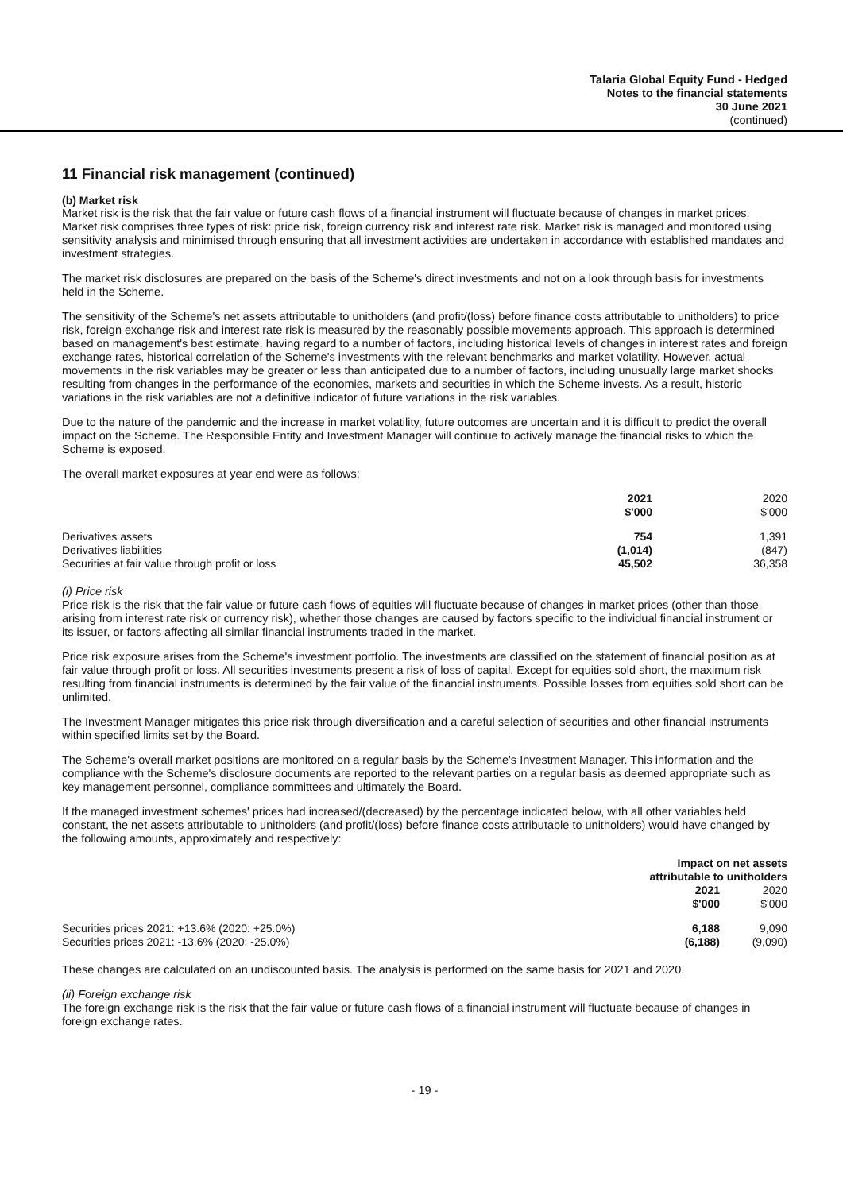Talaria Global Equity Fund - Hedged
Notes to the financial statements
30 June 2021
(continued)
11 Financial risk management (continued)
(b) Market risk
Market risk is the risk that the fair value or future cash flows of a financial instrument will fluctuate because of changes in market prices. Market risk comprises three types of risk: price risk, foreign currency risk and interest rate risk. Market risk is managed and monitored using sensitivity analysis and minimised through ensuring that all investment activities are undertaken in accordance with established mandates and investment strategies.
The market risk disclosures are prepared on the basis of the Scheme's direct investments and not on a look through basis for investments held in the Scheme.
The sensitivity of the Scheme's net assets attributable to unitholders (and profit/(loss) before finance costs attributable to unitholders) to price risk, foreign exchange risk and interest rate risk is measured by the reasonably possible movements approach. This approach is determined based on management's best estimate, having regard to a number of factors, including historical levels of changes in interest rates and foreign exchange rates, historical correlation of the Scheme's investments with the relevant benchmarks and market volatility. However, actual movements in the risk variables may be greater or less than anticipated due to a number of factors, including unusually large market shocks resulting from changes in the performance of the economies, markets and securities in which the Scheme invests. As a result, historic variations in the risk variables are not a definitive indicator of future variations in the risk variables.
Due to the nature of the pandemic and the increase in market volatility, future outcomes are uncertain and it is difficult to predict the overall impact on the Scheme. The Responsible Entity and Investment Manager will continue to actively manage the financial risks to which the Scheme is exposed.
The overall market exposures at year end were as follows:
| | 2021 $'000 | 2020 $'000 |
| --- | --- | --- |
| Derivatives assets | 754 | 1,391 |
| Derivatives liabilities | (1,014) | (847) |
| Securities at fair value through profit or loss | 45,502 | 36,358 |
(i) Price risk
Price risk is the risk that the fair value or future cash flows of equities will fluctuate because of changes in market prices (other than those arising from interest rate risk or currency risk), whether those changes are caused by factors specific to the individual financial instrument or its issuer, or factors affecting all similar financial instruments traded in the market.
Price risk exposure arises from the Scheme's investment portfolio. The investments are classified on the statement of financial position as at fair value through profit or loss. All securities investments present a risk of loss of capital. Except for equities sold short, the maximum risk resulting from financial instruments is determined by the fair value of the financial instruments. Possible losses from equities sold short can be unlimited.
The Investment Manager mitigates this price risk through diversification and a careful selection of securities and other financial instruments within specified limits set by the Board.
The Scheme's overall market positions are monitored on a regular basis by the Scheme's Investment Manager. This information and the compliance with the Scheme's disclosure documents are reported to the relevant parties on a regular basis as deemed appropriate such as key management personnel, compliance committees and ultimately the Board.
If the managed investment schemes' prices had increased/(decreased) by the percentage indicated below, with all other variables held constant, the net assets attributable to unitholders (and profit/(loss) before finance costs attributable to unitholders) would have changed by the following amounts, approximately and respectively:
| | Impact on net assets attributable to unitholders | |
| --- | --- | --- |
| | 2021 $'000 | 2020 $'000 |
| Securities prices 2021: +13.6% (2020: +25.0%) | 6,188 | 9,090 |
| Securities prices 2021: -13.6% (2020: -25.0%) | (6,188) | (9,090) |
These changes are calculated on an undiscounted basis. The analysis is performed on the same basis for 2021 and 2020.
(ii) Foreign exchange risk
The foreign exchange risk is the risk that the fair value or future cash flows of a financial instrument will fluctuate because of changes in foreign exchange rates.
- 19 -